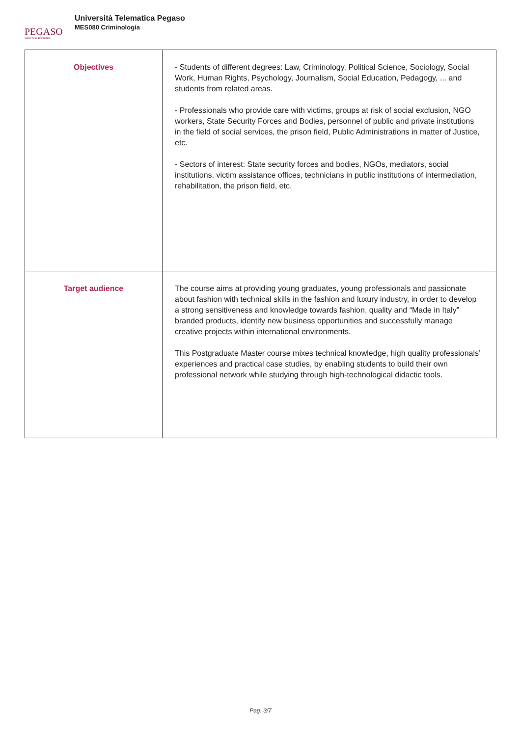PEGASO
Università Telematica
Università Telematica Pegaso
MES080 Criminología
| Objectives | - Students of different degrees: Law, Criminology, Political Science, Sociology, Social Work, Human Rights, Psychology, Journalism, Social Education, Pedagogy, ... and students from related areas. - Professionals who provide care with victims, groups at risk of social exclusion, NGO workers, State Security Forces and Bodies, personnel of public and private institutions in the field of social services, the prison field, Public Administrations in matter of Justice, etc. - Sectors of interest: State security forces and bodies, NGOs, mediators, social institutions, victim assistance offices, technicians in public institutions of intermediation, rehabilitation, the prison field, etc. |
| Target audience | The course aims at providing young graduates, young professionals and passionate about fashion with technical skills in the fashion and luxury industry, in order to develop a strong sensitiveness and knowledge towards fashion, quality and “Made in Italy” branded products, identify new business opportunities and successfully manage creative projects within international environments. This Postgraduate Master course mixes technical knowledge, high quality professionals’ experiences and practical case studies, by enabling students to build their own professional network while studying through high-technological didactic tools. |
Pag. 3/7